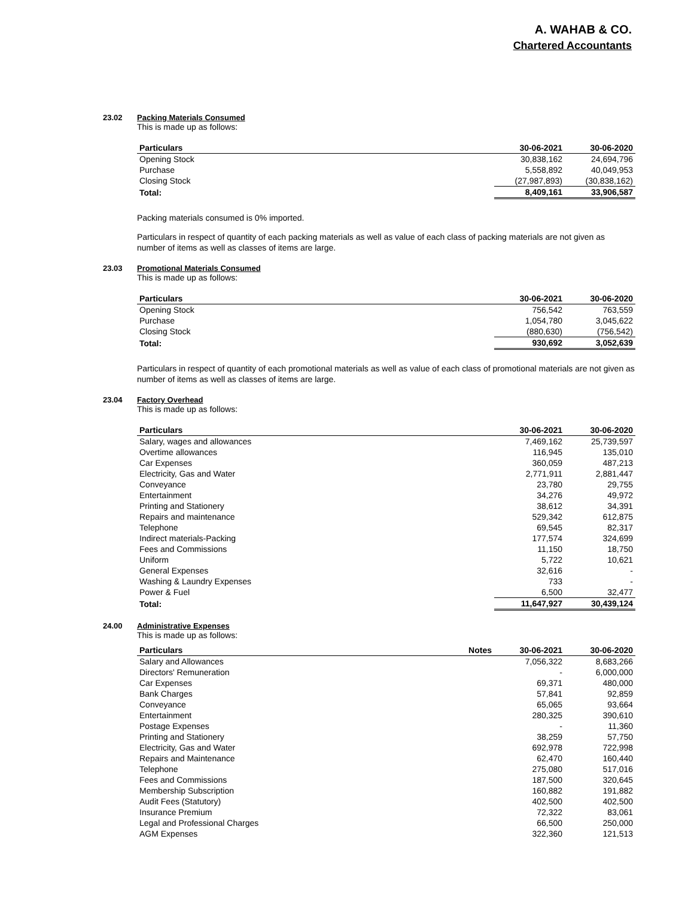A. WAHAB & CO.
Chartered Accountants
23.02 Packing Materials Consumed
This is made up as follows:
| Particulars | 30-06-2021 | 30-06-2020 |
| --- | --- | --- |
| Opening Stock | 30,838,162 | 24,694,796 |
| Purchase | 5,558,892 | 40,049,953 |
| Closing Stock | (27,987,893) | (30,838,162) |
| Total: | 8,409,161 | 33,906,587 |
Packing materials consumed is 0% imported.
Particulars in respect of quantity of each packing materials as well as value of each class of packing materials are not given as number of items as well as classes of items are large.
23.03 Promotional Materials Consumed
This is made up as follows:
| Particulars | 30-06-2021 | 30-06-2020 |
| --- | --- | --- |
| Opening Stock | 756,542 | 763,559 |
| Purchase | 1,054,780 | 3,045,622 |
| Closing Stock | (880,630) | (756,542) |
| Total: | 930,692 | 3,052,639 |
Particulars in respect of quantity of each promotional materials as well as value of each class of promotional materials are not given as number of items as well as classes of items are large.
23.04 Factory Overhead
This is made up as follows:
| Particulars | 30-06-2021 | 30-06-2020 |
| --- | --- | --- |
| Salary, wages and allowances | 7,469,162 | 25,739,597 |
| Overtime allowances | 116,945 | 135,010 |
| Car Expenses | 360,059 | 487,213 |
| Electricity, Gas and Water | 2,771,911 | 2,881,447 |
| Conveyance | 23,780 | 29,755 |
| Entertainment | 34,276 | 49,972 |
| Printing and Stationery | 38,612 | 34,391 |
| Repairs and maintenance | 529,342 | 612,875 |
| Telephone | 69,545 | 82,317 |
| Indirect materials-Packing | 177,574 | 324,699 |
| Fees and Commissions | 11,150 | 18,750 |
| Uniform | 5,722 | 10,621 |
| General Expenses | 32,616 | - |
| Washing & Laundry Expenses | 733 | - |
| Power & Fuel | 6,500 | 32,477 |
| Total: | 11,647,927 | 30,439,124 |
24.00 Administrative Expenses
This is made up as follows:
| Particulars | Notes | 30-06-2021 | 30-06-2020 |
| --- | --- | --- | --- |
| Salary and Allowances | | 7,056,322 | 8,683,266 |
| Directors' Remuneration | | - | 6,000,000 |
| Car Expenses | | 69,371 | 480,000 |
| Bank Charges | | 57,841 | 92,859 |
| Conveyance | | 65,065 | 93,664 |
| Entertainment | | 280,325 | 390,610 |
| Postage Expenses | | - | 11,360 |
| Printing and Stationery | | 38,259 | 57,750 |
| Electricity, Gas and Water | | 692,978 | 722,998 |
| Repairs and Maintenance | | 62,470 | 160,440 |
| Telephone | | 275,080 | 517,016 |
| Fees and Commissions | | 187,500 | 320,645 |
| Membership Subscription | | 160,882 | 191,882 |
| Audit Fees (Statutory) | | 402,500 | 402,500 |
| Insurance Premium | | 72,322 | 83,061 |
| Legal and Professional Charges | | 66,500 | 250,000 |
| AGM Expenses | | 322,360 | 121,513 |